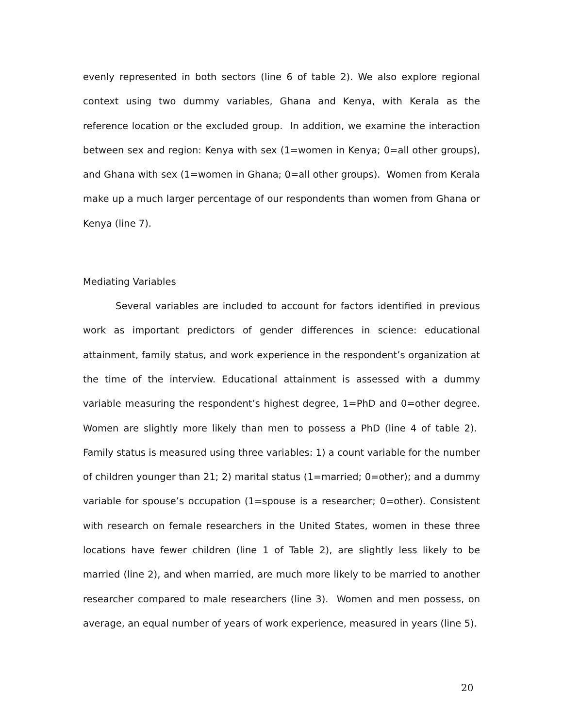evenly represented in both sectors (line 6 of table 2). We also explore regional context using two dummy variables, Ghana and Kenya, with Kerala as the reference location or the excluded group. In addition, we examine the interaction between sex and region: Kenya with sex (1=women in Kenya; 0=all other groups), and Ghana with sex (1=women in Ghana; 0=all other groups). Women from Kerala make up a much larger percentage of our respondents than women from Ghana or Kenya (line 7).
Mediating Variables
Several variables are included to account for factors identified in previous work as important predictors of gender differences in science: educational attainment, family status, and work experience in the respondent’s organization at the time of the interview. Educational attainment is assessed with a dummy variable measuring the respondent’s highest degree, 1=PhD and 0=other degree. Women are slightly more likely than men to possess a PhD (line 4 of table 2). Family status is measured using three variables: 1) a count variable for the number of children younger than 21; 2) marital status (1=married; 0=other); and a dummy variable for spouse’s occupation (1=spouse is a researcher; 0=other). Consistent with research on female researchers in the United States, women in these three locations have fewer children (line 1 of Table 2), are slightly less likely to be married (line 2), and when married, are much more likely to be married to another researcher compared to male researchers (line 3). Women and men possess, on average, an equal number of years of work experience, measured in years (line 5).
20